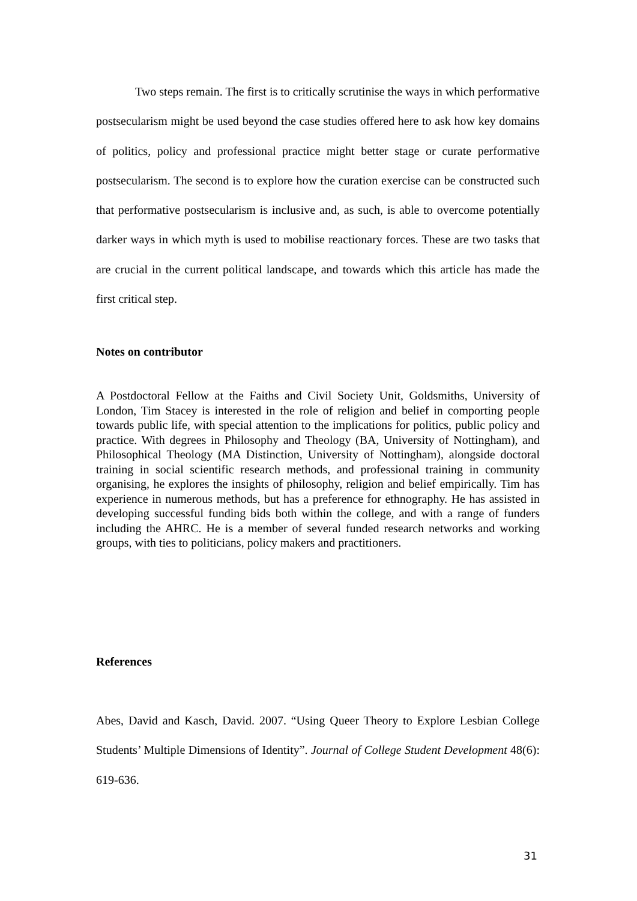Two steps remain. The first is to critically scrutinise the ways in which performative postsecularism might be used beyond the case studies offered here to ask how key domains of politics, policy and professional practice might better stage or curate performative postsecularism. The second is to explore how the curation exercise can be constructed such that performative postsecularism is inclusive and, as such, is able to overcome potentially darker ways in which myth is used to mobilise reactionary forces. These are two tasks that are crucial in the current political landscape, and towards which this article has made the first critical step.
Notes on contributor
A Postdoctoral Fellow at the Faiths and Civil Society Unit, Goldsmiths, University of London, Tim Stacey is interested in the role of religion and belief in comporting people towards public life, with special attention to the implications for politics, public policy and practice. With degrees in Philosophy and Theology (BA, University of Nottingham), and Philosophical Theology (MA Distinction, University of Nottingham), alongside doctoral training in social scientific research methods, and professional training in community organising, he explores the insights of philosophy, religion and belief empirically. Tim has experience in numerous methods, but has a preference for ethnography. He has assisted in developing successful funding bids both within the college, and with a range of funders including the AHRC. He is a member of several funded research networks and working groups, with ties to politicians, policy makers and practitioners.
References
Abes, David and Kasch, David. 2007. “Using Queer Theory to Explore Lesbian College Students’ Multiple Dimensions of Identity”. Journal of College Student Development 48(6): 619-636.
31